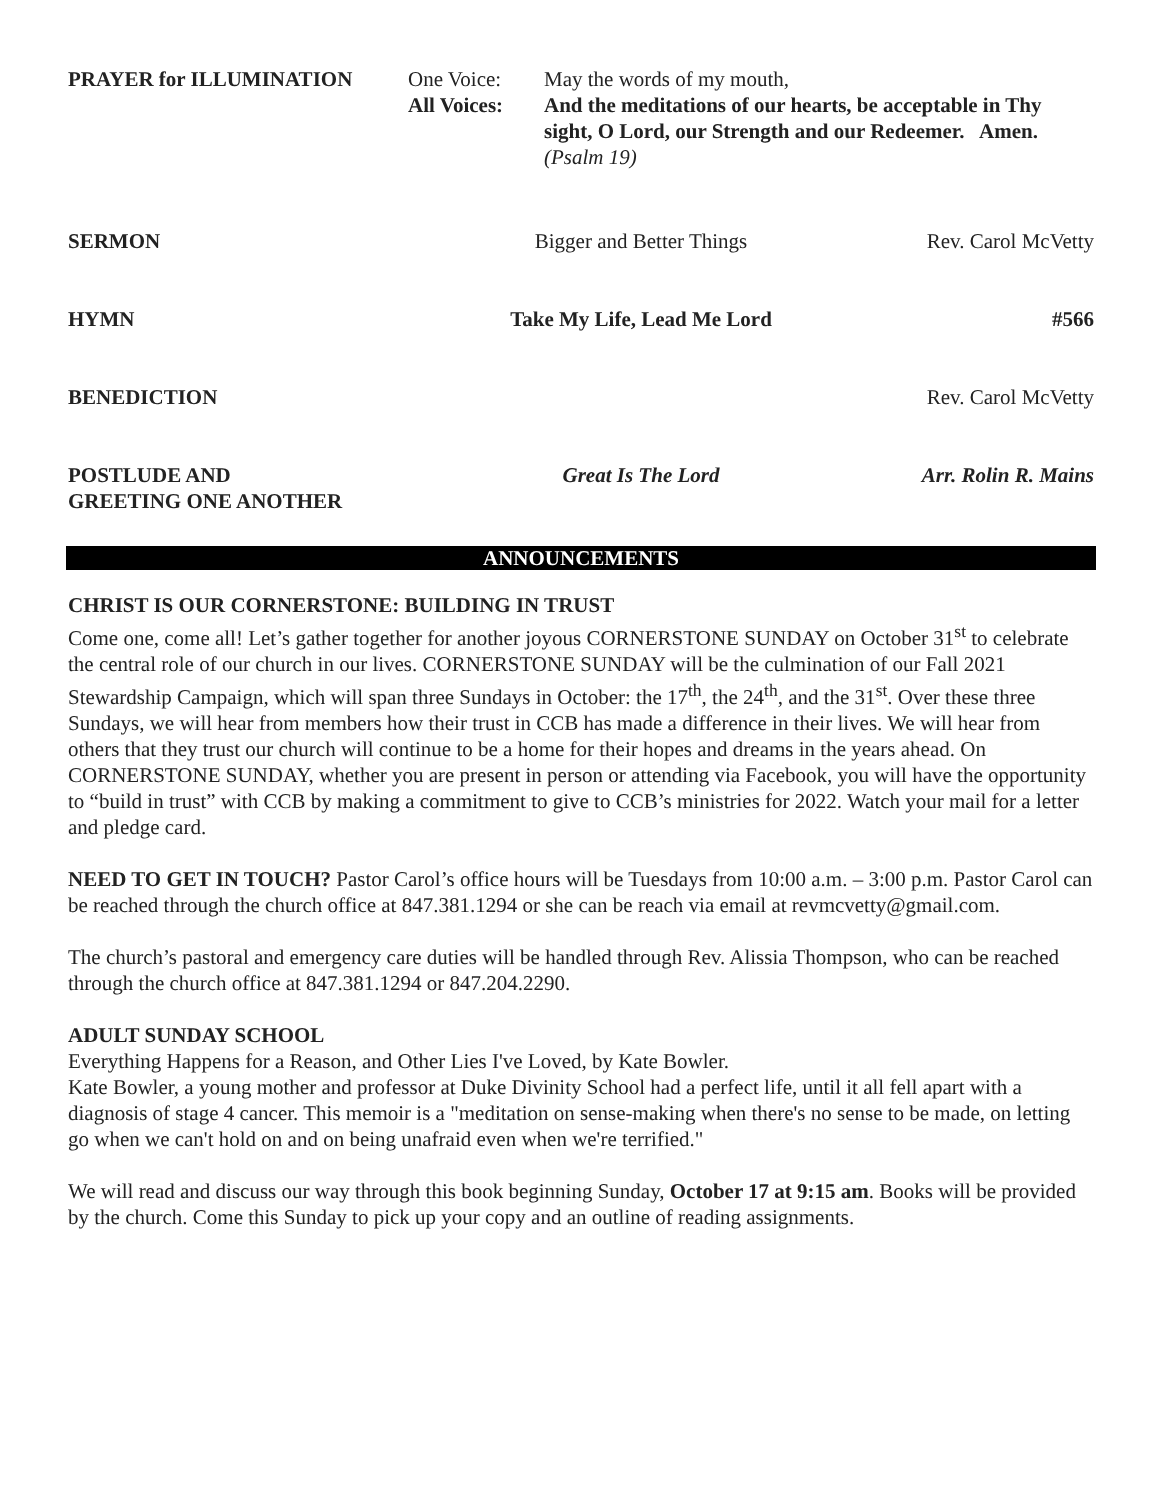PRAYER for ILLUMINATION One Voice:
All Voices:
May the words of my mouth,
And the meditations of our hearts, be acceptable in Thy sight, O Lord, our Strength and our Redeemer. Amen.
(Psalm 19)
SERMON Bigger and Better Things Rev. Carol McVetty
HYMN Take My Life, Lead Me Lord #566
BENEDICTION Rev. Carol McVetty
POSTLUDE AND
GREETING ONE ANOTHER
Great Is The Lord Arr. Rolin R. Mains
ANNOUNCEMENTS
CHRIST IS OUR CORNERSTONE: BUILDING IN TRUST
Come one, come all! Let’s gather together for another joyous CORNERSTONE SUNDAY on October 31<sup>st</sup> to celebrate the central role of our church in our lives. CORNERSTONE SUNDAY will be the culmination of our Fall 2021 Stewardship Campaign, which will span three Sundays in October: the 17<sup>th</sup>, the 24<sup>th</sup>, and the 31<sup>st</sup>. Over these three Sundays, we will hear from members how their trust in CCB has made a difference in their lives. We will hear from others that they trust our church will continue to be a home for their hopes and dreams in the years ahead. On CORNERSTONE SUNDAY, whether you are present in person or attending via Facebook, you will have the opportunity to “build in trust” with CCB by making a commitment to give to CCB’s ministries for 2022. Watch your mail for a letter and pledge card.
NEED TO GET IN TOUCH? Pastor Carol’s office hours will be Tuesdays from 10:00 a.m. – 3:00 p.m. Pastor Carol can be reached through the church office at 847.381.1294 or she can be reach via email at revmcvetty@gmail.com.
The church’s pastoral and emergency care duties will be handled through Rev. Alissia Thompson, who can be reached through the church office at 847.381.1294 or 847.204.2290.
ADULT SUNDAY SCHOOL
Everything Happens for a Reason, and Other Lies I've Loved, by Kate Bowler.
Kate Bowler, a young mother and professor at Duke Divinity School had a perfect life, until it all fell apart with a diagnosis of stage 4 cancer. This memoir is a "meditation on sense-making when there's no sense to be made, on letting go when we can't hold on and on being unafraid even when we're terrified."
We will read and discuss our way through this book beginning Sunday, October 17 at 9:15 am. Books will be provided by the church. Come this Sunday to pick up your copy and an outline of reading assignments.